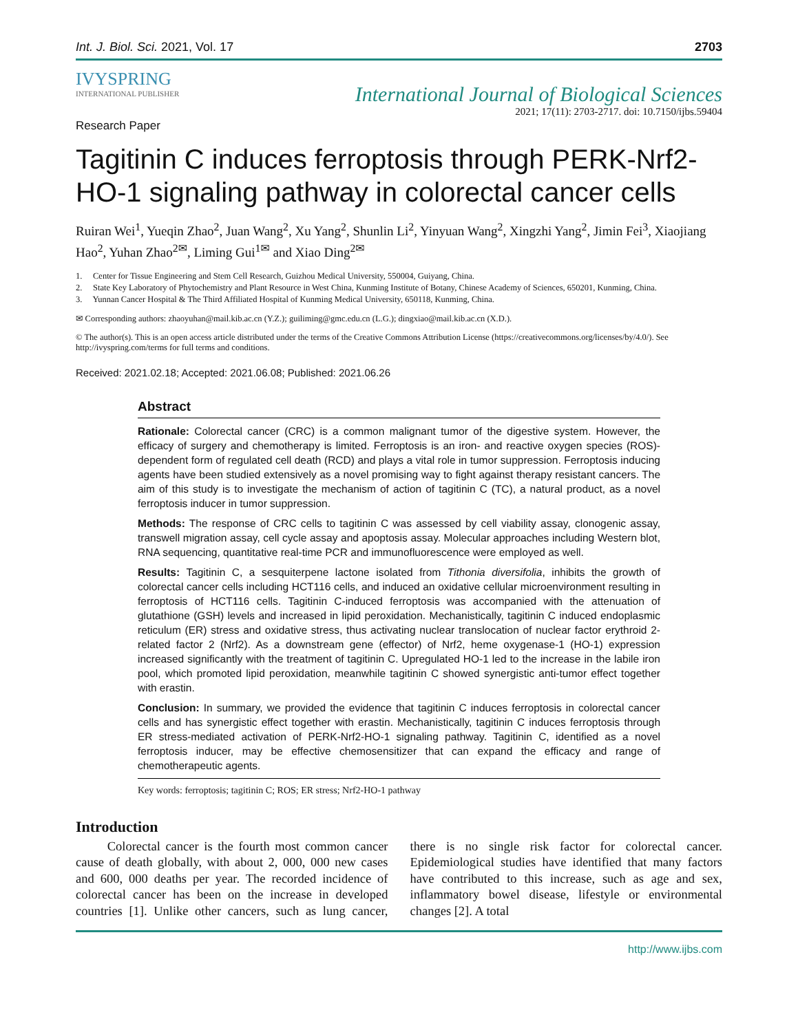Int. J. Biol. Sci. 2021, Vol. 17 2703
IVYSPRING
INTERNATIONAL PUBLISHER
International Journal of Biological Sciences
2021; 17(11): 2703-2717. doi: 10.7150/ijbs.59404
Research Paper
Tagitinin C induces ferroptosis through PERK-Nrf2-HO-1 signaling pathway in colorectal cancer cells
Ruiran Wei<sup>1</sup>, Yueqin Zhao<sup>2</sup>, Juan Wang<sup>2</sup>, Xu Yang<sup>2</sup>, Shunlin Li<sup>2</sup>, Yinyuan Wang<sup>2</sup>, Xingzhi Yang<sup>2</sup>, Jimin Fei<sup>3</sup>, Xiaojiang Hao<sup>2</sup>, Yuhan Zhao<sup>2✉</sup>, Liming Gui<sup>1✉</sup> and Xiao Ding<sup>2✉</sup>
1. Center for Tissue Engineering and Stem Cell Research, Guizhou Medical University, 550004, Guiyang, China.
2. State Key Laboratory of Phytochemistry and Plant Resource in West China, Kunming Institute of Botany, Chinese Academy of Sciences, 650201, Kunming, China.
3. Yunnan Cancer Hospital & The Third Affiliated Hospital of Kunming Medical University, 650118, Kunming, China.
✉ Corresponding authors: zhaoyuhan@mail.kib.ac.cn (Y.Z.); guiliming@gmc.edu.cn (L.G.); dingxiao@mail.kib.ac.cn (X.D.).
© The author(s). This is an open access article distributed under the terms of the Creative Commons Attribution License (https://creativecommons.org/licenses/by/4.0/). See http://ivyspring.com/terms for full terms and conditions.
Received: 2021.02.18; Accepted: 2021.06.08; Published: 2021.06.26
Abstract
Rationale: Colorectal cancer (CRC) is a common malignant tumor of the digestive system. However, the efficacy of surgery and chemotherapy is limited. Ferroptosis is an iron- and reactive oxygen species (ROS)-dependent form of regulated cell death (RCD) and plays a vital role in tumor suppression. Ferroptosis inducing agents have been studied extensively as a novel promising way to fight against therapy resistant cancers. The aim of this study is to investigate the mechanism of action of tagitinin C (TC), a natural product, as a novel ferroptosis inducer in tumor suppression.
Methods: The response of CRC cells to tagitinin C was assessed by cell viability assay, clonogenic assay, transwell migration assay, cell cycle assay and apoptosis assay. Molecular approaches including Western blot, RNA sequencing, quantitative real-time PCR and immunofluorescence were employed as well.
Results: Tagitinin C, a sesquiterpene lactone isolated from Tithonia diversifolia, inhibits the growth of colorectal cancer cells including HCT116 cells, and induced an oxidative cellular microenvironment resulting in ferroptosis of HCT116 cells. Tagitinin C-induced ferroptosis was accompanied with the attenuation of glutathione (GSH) levels and increased in lipid peroxidation. Mechanistically, tagitinin C induced endoplasmic reticulum (ER) stress and oxidative stress, thus activating nuclear translocation of nuclear factor erythroid 2-related factor 2 (Nrf2). As a downstream gene (effector) of Nrf2, heme oxygenase-1 (HO-1) expression increased significantly with the treatment of tagitinin C. Upregulated HO-1 led to the increase in the labile iron pool, which promoted lipid peroxidation, meanwhile tagitinin C showed synergistic anti-tumor effect together with erastin.
Conclusion: In summary, we provided the evidence that tagitinin C induces ferroptosis in colorectal cancer cells and has synergistic effect together with erastin. Mechanistically, tagitinin C induces ferroptosis through ER stress-mediated activation of PERK-Nrf2-HO-1 signaling pathway. Tagitinin C, identified as a novel ferroptosis inducer, may be effective chemosensitizer that can expand the efficacy and range of chemotherapeutic agents.
Key words: ferroptosis; tagitinin C; ROS; ER stress; Nrf2-HO-1 pathway
Introduction
Colorectal cancer is the fourth most common cancer cause of death globally, with about 2, 000, 000 new cases and 600, 000 deaths per year. The recorded incidence of colorectal cancer has been on the increase in developed countries [1]. Unlike other cancers, such as lung cancer, there is no single risk factor for colorectal cancer. Epidemiological studies have identified that many factors have contributed to this increase, such as age and sex, inflammatory bowel disease, lifestyle or environmental changes [2]. A total
http://www.ijbs.com